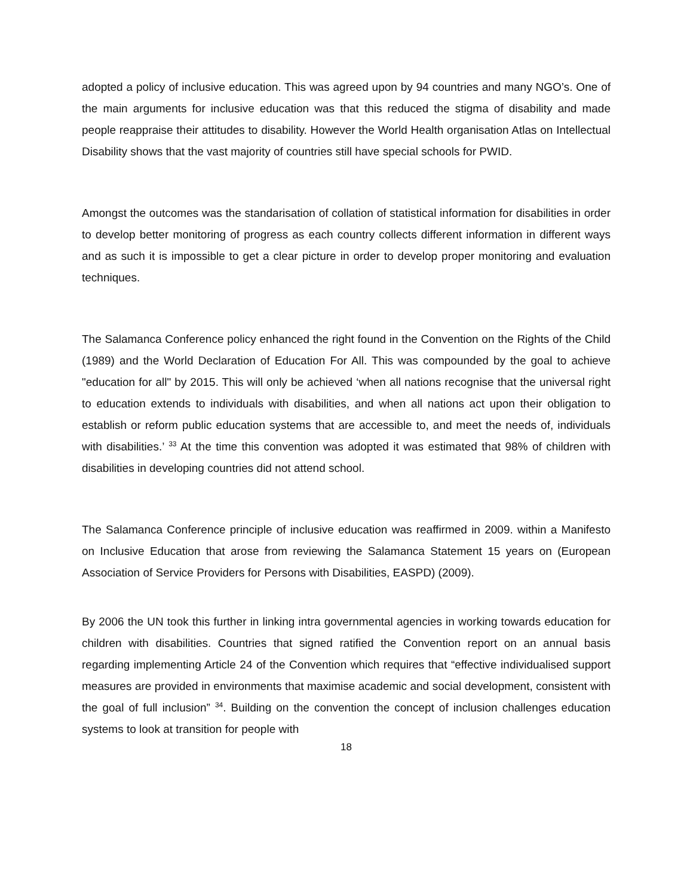adopted a policy of inclusive education. This was agreed upon by 94 countries and many NGO’s. One of the main arguments for inclusive education was that this reduced the stigma of disability and made people reappraise their attitudes to disability. However the World Health organisation Atlas on Intellectual Disability shows that the vast majority of countries still have special schools for PWID.
Amongst the outcomes was the standarisation of collation of statistical information for disabilities in order to develop better monitoring of progress as each country collects different information in different ways and as such it is impossible to get a clear picture in order to develop proper monitoring and evaluation techniques.
The Salamanca Conference policy enhanced the right found in the Convention on the Rights of the Child (1989) and the World Declaration of Education For All. This was compounded by the goal to achieve "education for all" by 2015. This will only be achieved ‘when all nations recognise that the universal right to education extends to individuals with disabilities, and when all nations act upon their obligation to establish or reform public education systems that are accessible to, and meet the needs of, individuals with disabilities.’ <sup>33</sup> At the time this convention was adopted it was estimated that 98% of children with disabilities in developing countries did not attend school.
The Salamanca Conference principle of inclusive education was reaffirmed in 2009. within a Manifesto on Inclusive Education that arose from reviewing the Salamanca Statement 15 years on (European Association of Service Providers for Persons with Disabilities, EASPD) (2009).
By 2006 the UN took this further in linking intra governmental agencies in working towards education for children with disabilities. Countries that signed ratified the Convention report on an annual basis regarding implementing Article 24 of the Convention which requires that “effective individualised support measures are provided in environments that maximise academic and social development, consistent with the goal of full inclusion” <sup>34</sup>. Building on the convention the concept of inclusion challenges education systems to look at transition for people with
18